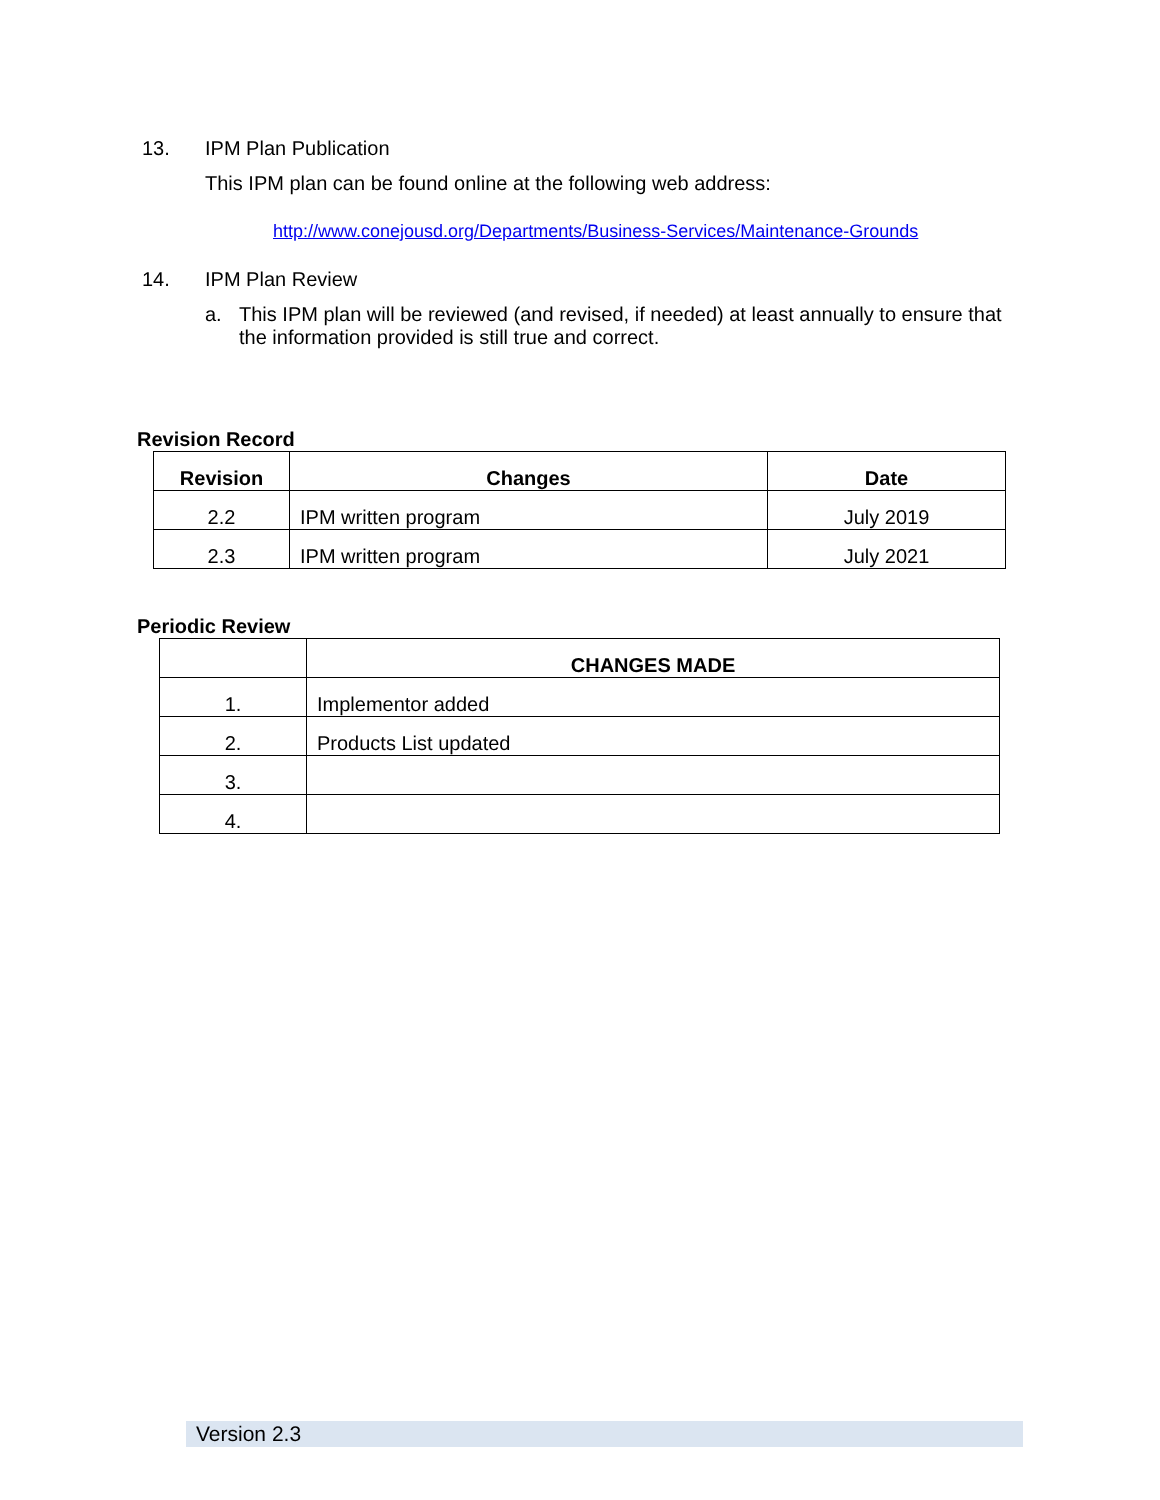13. IPM Plan Publication
This IPM plan can be found online at the following web address:
http://www.conejousd.org/Departments/Business-Services/Maintenance-Grounds
14. IPM Plan Review
a. This IPM plan will be reviewed (and revised, if needed) at least annually to ensure that the information provided is still true and correct.
Revision Record
| Revision | Changes | Date |
| --- | --- | --- |
| 2.2 | IPM written program | July 2019 |
| 2.3 | IPM written program | July 2021 |
Periodic Review
| | CHANGES MADE |
| --- | --- |
| 1. | Implementor added |
| 2. | Products List updated |
| 3. | |
| 4. | |
Version 2.3